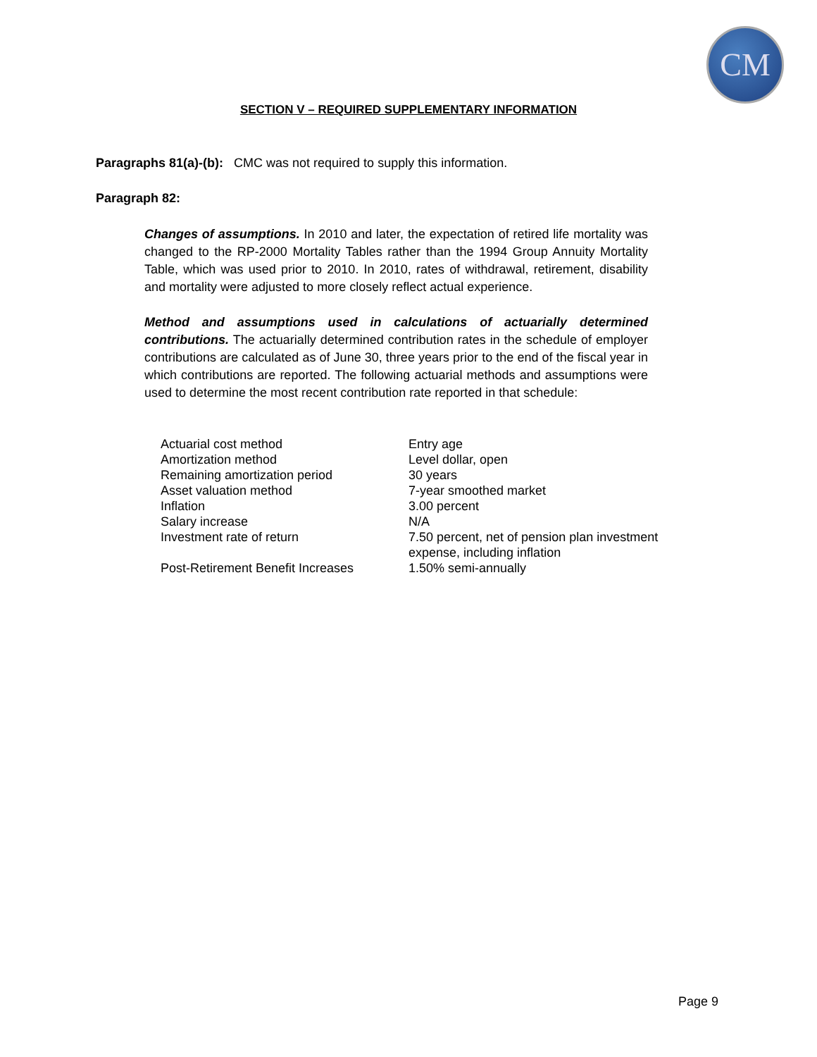CM
SECTION V – REQUIRED SUPPLEMENTARY INFORMATION
Paragraphs 81(a)-(b): CMC was not required to supply this information.
Paragraph 82:
Changes of assumptions. In 2010 and later, the expectation of retired life mortality was changed to the RP-2000 Mortality Tables rather than the 1994 Group Annuity Mortality Table, which was used prior to 2010. In 2010, rates of withdrawal, retirement, disability and mortality were adjusted to more closely reflect actual experience.
Method and assumptions used in calculations of actuarially determined contributions. The actuarially determined contribution rates in the schedule of employer contributions are calculated as of June 30, three years prior to the end of the fiscal year in which contributions are reported. The following actuarial methods and assumptions were used to determine the most recent contribution rate reported in that schedule:
| Actuarial cost method | Entry age |
| Amortization method | Level dollar, open |
| Remaining amortization period | 30 years |
| Asset valuation method | 7-year smoothed market |
| Inflation | 3.00 percent |
| Salary increase | N/A |
| Investment rate of return | 7.50 percent, net of pension plan investment expense, including inflation |
| Post-Retirement Benefit Increases | 1.50% semi-annually |
Page 9